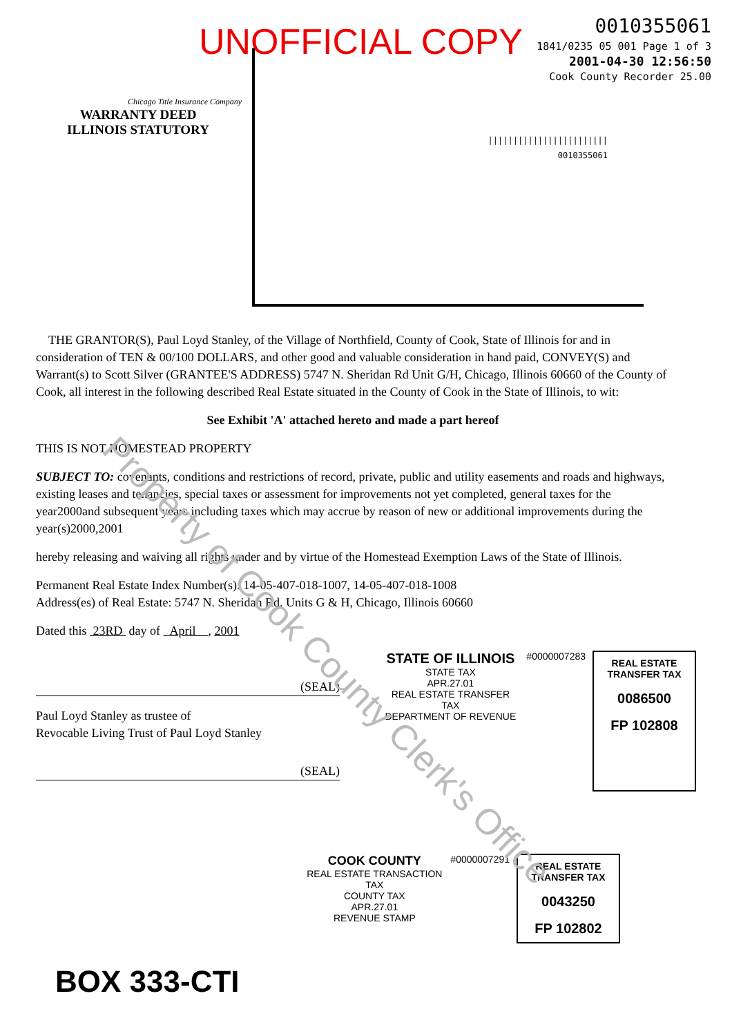Property of Cook County Clerk's Office
UNOFFICIAL COPY
Chicago Title Insurance Company
WARRANTY DEED
ILLINOIS STATUTORY
0010355061
1841/0235 05 001 Page 1 of 3
2001-04-30 12:56:50
Cook County Recorder 25.00
||||||||||||||||||||||||
0010355061
THE GRANTOR(S), Paul Loyd Stanley, of the Village of Northfield, County of Cook, State of Illinois for and in consideration of TEN & 00/100 DOLLARS, and other good and valuable consideration in hand paid, CONVEY(S) and Warrant(s) to Scott Silver (GRANTEE'S ADDRESS) 5747 N. Sheridan Rd Unit G/H, Chicago, Illinois 60660 of the County of Cook, all interest in the following described Real Estate situated in the County of Cook in the State of Illinois, to wit:
See Exhibit 'A' attached hereto and made a part hereof
THIS IS NOT HOMESTEAD PROPERTY
SUBJECT TO: covenants, conditions and restrictions of record, private, public and utility easements and roads and highways, existing leases and tenancies, special taxes or assessment for improvements not yet completed, general taxes for the year2000and subsequent years including taxes which may accrue by reason of new or additional improvements during the year(s)2000,2001
hereby releasing and waiving all rights under and by virtue of the Homestead Exemption Laws of the State of Illinois.
Permanent Real Estate Index Number(s): 14-05-407-018-1007, 14-05-407-018-1008
Address(es) of Real Estate: 5747 N. Sheridan Rd. Units G & H, Chicago, Illinois 60660
Dated this 23RD day of April , 2001
(SEAL)
Paul Loyd Stanley as trustee of
Revocable Living Trust of Paul Loyd Stanley
(SEAL)
STATE OF ILLINOIS
STATE TAX
APR.27.01
REAL ESTATE TRANSFER TAX
DEPARTMENT OF REVENUE
#0000007283
REAL ESTATE TRANSFER TAX
0086500
FP 102808
COOK COUNTY
REAL ESTATE TRANSACTION TAX
COUNTY TAX
APR.27.01
REVENUE STAMP
#0000007291
REAL ESTATE TRANSFER TAX
0043250
FP 102802
BOX 333-CTI